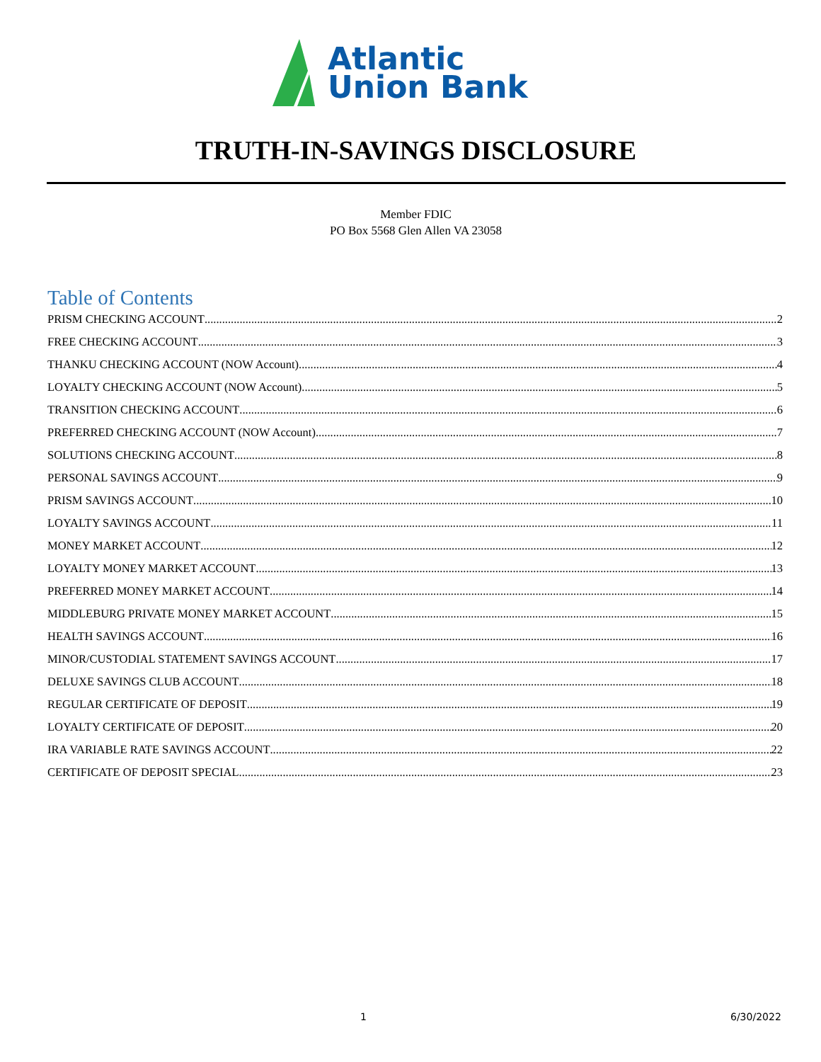Atlantic
Union Bank
TRUTH-IN-SAVINGS DISCLOSURE
Member FDIC
PO Box 5568 Glen Allen VA 23058
Table of Contents
PRISM CHECKING ACCOUNT 2
FREE CHECKING ACCOUNT 3
THANKU CHECKING ACCOUNT (NOW Account) 4
LOYALTY CHECKING ACCOUNT (NOW Account) 5
TRANSITION CHECKING ACCOUNT 6
PREFERRED CHECKING ACCOUNT (NOW Account) 7
SOLUTIONS CHECKING ACCOUNT 8
PERSONAL SAVINGS ACCOUNT 9
PRISM SAVINGS ACCOUNT 10
LOYALTY SAVINGS ACCOUNT 11
MONEY MARKET ACCOUNT 12
LOYALTY MONEY MARKET ACCOUNT 13
PREFERRED MONEY MARKET ACCOUNT 14
MIDDLEBURG PRIVATE MONEY MARKET ACCOUNT 15
HEALTH SAVINGS ACCOUNT 16
MINOR/CUSTODIAL STATEMENT SAVINGS ACCOUNT 17
DELUXE SAVINGS CLUB ACCOUNT 18
REGULAR CERTIFICATE OF DEPOSIT 19
LOYALTY CERTIFICATE OF DEPOSIT 20
IRA VARIABLE RATE SAVINGS ACCOUNT 22
CERTIFICATE OF DEPOSIT SPECIAL 23
1 6/30/2022